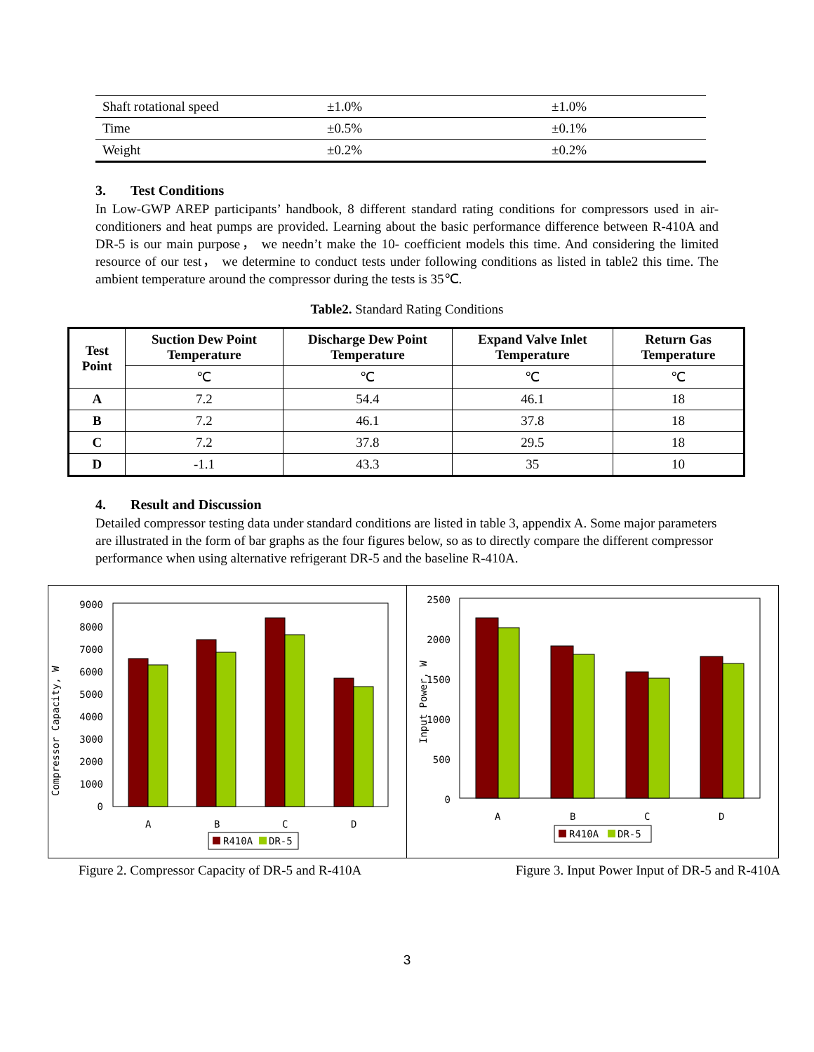| Shaft rotational speed | ±1.0% | ±1.0% |
| Time | ±0.5% | ±0.1% |
| Weight | ±0.2% | ±0.2% |
3. Test Conditions
In Low-GWP AREP participants’ handbook, 8 different standard rating conditions for compressors used in air-conditioners and heat pumps are provided. Learning about the basic performance difference between R-410A and DR-5 is our main purpose， we needn’t make the 10- coefficient models this time. And considering the limited resource of our test， we determine to conduct tests under following conditions as listed in table2 this time. The ambient temperature around the compressor during the tests is 35℃.
Table2. Standard Rating Conditions
| Test Point | Suction Dew Point Temperature | Discharge Dew Point Temperature | Expand Valve Inlet Temperature | Return Gas Temperature |
| --- | --- | --- | --- | --- |
| | ℃ | ℃ | ℃ | ℃ |
| A | 7.2 | 54.4 | 46.1 | 18 |
| B | 7.2 | 46.1 | 37.8 | 18 |
| C | 7.2 | 37.8 | 29.5 | 18 |
| D | -1.1 | 43.3 | 35 | 10 |
4. Result and Discussion
Detailed compressor testing data under standard conditions are listed in table 3, appendix A. Some major parameters are illustrated in the form of bar graphs as the four figures below, so as to directly compare the different compressor performance when using alternative refrigerant DR-5 and the baseline R-410A.
Compressor Capacity, W
0
1000
2000
3000
4000
5000
6000
7000
8000
9000
A
B
C
D
R410A
DR-5
Input Power, W
0
500
1000
1500
2000
2500
A
B
C
D
R410A
DR-5
Figure 2. Compressor Capacity of DR-5 and R-410A Figure 3. Input Power Input of DR-5 and R-410A
3